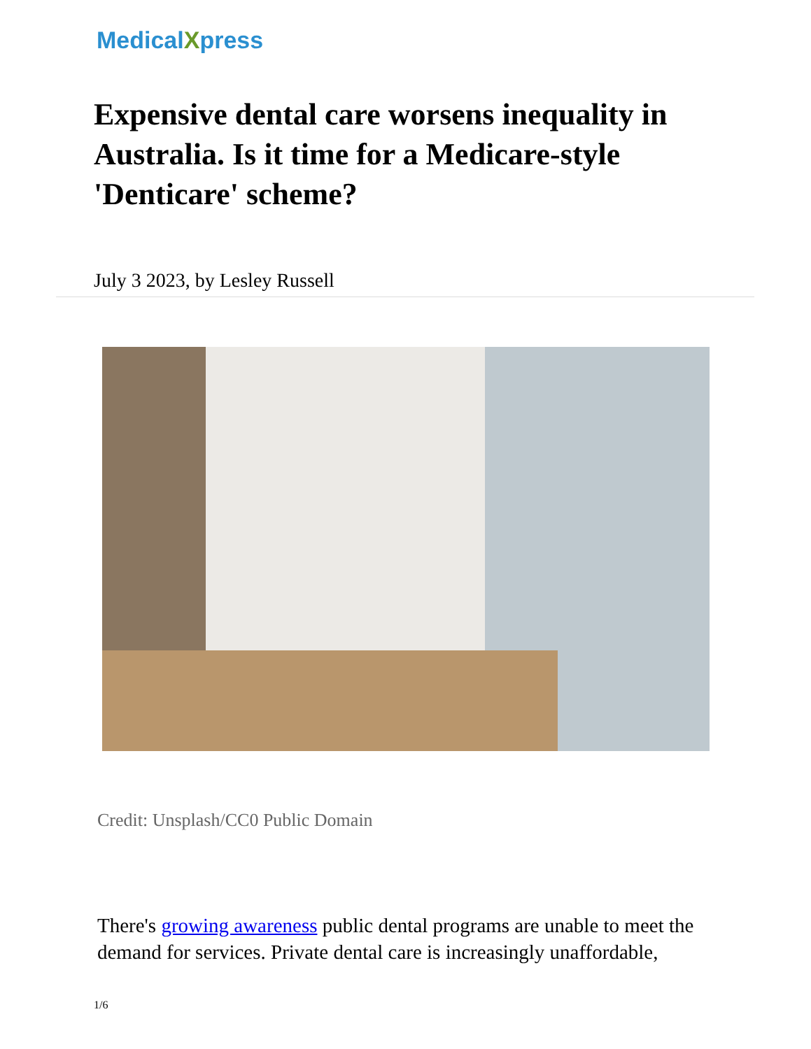MedicalXpress
Expensive dental care worsens inequality in Australia. Is it time for a Medicare-style 'Denticare' scheme?
July 3 2023, by Lesley Russell
Credit: Unsplash/CC0 Public Domain
There's growing awareness public dental programs are unable to meet the demand for services. Private dental care is increasingly unaffordable,
1/6